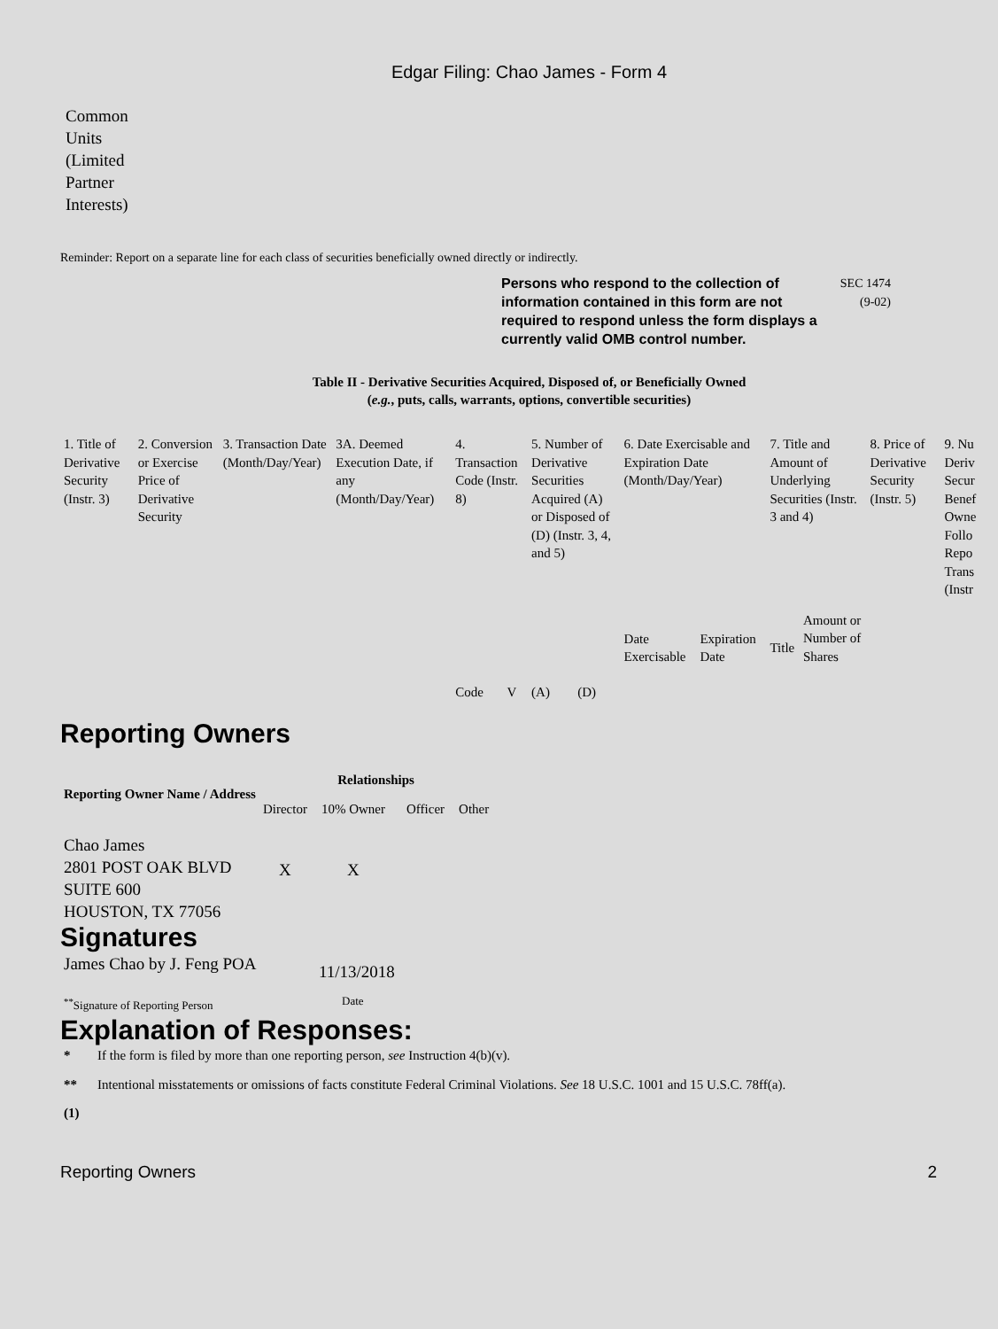Edgar Filing: Chao James - Form 4
Common
Units
(Limited
Partner
Interests)
Reminder: Report on a separate line for each class of securities beneficially owned directly or indirectly.
Persons who respond to the collection of information contained in this form are not required to respond unless the form displays a currently valid OMB control number.
SEC 1474
(9-02)
Table II - Derivative Securities Acquired, Disposed of, or Beneficially Owned
(e.g., puts, calls, warrants, options, convertible securities)
| 1. Title of Derivative Security (Instr. 3) | 2. Conversion or Exercise Price of Derivative Security | 3. Transaction Date (Month/Day/Year) | 3A. Deemed Execution Date, if any (Month/Day/Year) | 4. Transaction Code (Instr. 8) | | 5. Number of Derivative Securities Acquired (A) or Disposed of (D) (Instr. 3, 4, and 5) | | 6. Date Exercisable and Expiration Date (Month/Day/Year) | | 7. Title and Amount of Underlying Securities (Instr. 3 and 4) | | 8. Price of Derivative Security (Instr. 5) | 9. Nu Deriv Secur Benef Owne Follo Repo Trans (Instr |
| | | | | Code | V | (A) | (D) | Date Exercisable | Expiration Date | Title | Amount or Number of Shares | | |
Reporting Owners
| Reporting Owner Name / Address | Relationships | | | |
| --- | --- | --- | --- | --- |
| | Director | 10% Owner | Officer | Other |
| Chao James 2801 POST OAK BLVD SUITE 600 HOUSTON, TX 77056 | X | X | | |
Signatures
| James Chao by J. Feng POA | 11/13/2018 |
| <sup>**</sup> Signature of Reporting Person | Date |
Explanation of Responses:
| * | If the form is filed by more than one reporting person, see Instruction 4(b)(v). |
| ** | Intentional misstatements or omissions of facts constitute Federal Criminal Violations. See 18 U.S.C. 1001 and 15 U.S.C. 78ff(a). |
| (1) | |
Reporting Owners 2